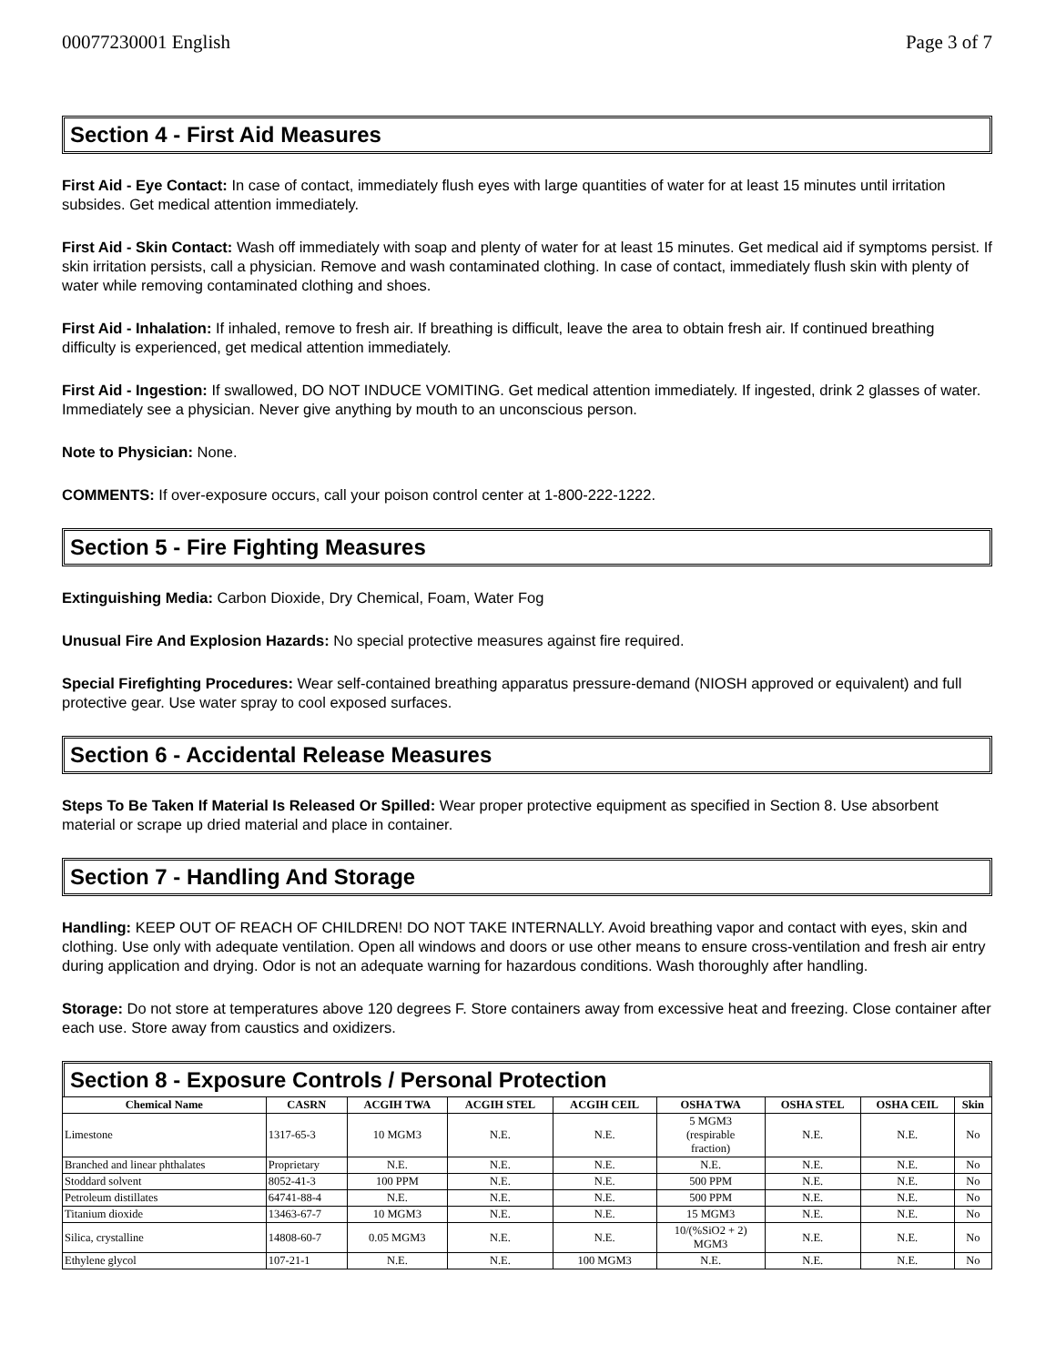00077230001 English Page 3 of 7
Section 4 - First Aid Measures
First Aid - Eye Contact: In case of contact, immediately flush eyes with large quantities of water for at least 15 minutes until irritation subsides. Get medical attention immediately.
First Aid - Skin Contact: Wash off immediately with soap and plenty of water for at least 15 minutes. Get medical aid if symptoms persist. If skin irritation persists, call a physician. Remove and wash contaminated clothing. In case of contact, immediately flush skin with plenty of water while removing contaminated clothing and shoes.
First Aid - Inhalation: If inhaled, remove to fresh air. If breathing is difficult, leave the area to obtain fresh air. If continued breathing difficulty is experienced, get medical attention immediately.
First Aid - Ingestion: If swallowed, DO NOT INDUCE VOMITING. Get medical attention immediately. If ingested, drink 2 glasses of water. Immediately see a physician. Never give anything by mouth to an unconscious person.
Note to Physician: None.
COMMENTS: If over-exposure occurs, call your poison control center at 1-800-222-1222.
Section 5 - Fire Fighting Measures
Extinguishing Media: Carbon Dioxide, Dry Chemical, Foam, Water Fog
Unusual Fire And Explosion Hazards: No special protective measures against fire required.
Special Firefighting Procedures: Wear self-contained breathing apparatus pressure-demand (NIOSH approved or equivalent) and full protective gear. Use water spray to cool exposed surfaces.
Section 6 - Accidental Release Measures
Steps To Be Taken If Material Is Released Or Spilled: Wear proper protective equipment as specified in Section 8. Use absorbent material or scrape up dried material and place in container.
Section 7 - Handling And Storage
Handling: KEEP OUT OF REACH OF CHILDREN! DO NOT TAKE INTERNALLY. Avoid breathing vapor and contact with eyes, skin and clothing. Use only with adequate ventilation. Open all windows and doors or use other means to ensure cross-ventilation and fresh air entry during application and drying. Odor is not an adequate warning for hazardous conditions. Wash thoroughly after handling.
Storage: Do not store at temperatures above 120 degrees F. Store containers away from excessive heat and freezing. Close container after each use. Store away from caustics and oxidizers.
Section 8 - Exposure Controls / Personal Protection
| Chemical Name | CASRN | ACGIH TWA | ACGIH STEL | ACGIH CEIL | OSHA TWA | OSHA STEL | OSHA CEIL | Skin |
| --- | --- | --- | --- | --- | --- | --- | --- | --- |
| Limestone | 1317-65-3 | 10 MGM3 | N.E. | N.E. | 5 MGM3 (respirable fraction) | N.E. | N.E. | No |
| Branched and linear phthalates | Proprietary | N.E. | N.E. | N.E. | N.E. | N.E. | N.E. | No |
| Stoddard solvent | 8052-41-3 | 100 PPM | N.E. | N.E. | 500 PPM | N.E. | N.E. | No |
| Petroleum distillates | 64741-88-4 | N.E. | N.E. | N.E. | 500 PPM | N.E. | N.E. | No |
| Titanium dioxide | 13463-67-7 | 10 MGM3 | N.E. | N.E. | 15 MGM3 | N.E. | N.E. | No |
| Silica, crystalline | 14808-60-7 | 0.05 MGM3 | N.E. | N.E. | 10/(%SiO2 + 2) MGM3 | N.E. | N.E. | No |
| Ethylene glycol | 107-21-1 | N.E. | N.E. | 100 MGM3 | N.E. | N.E. | N.E. | No |